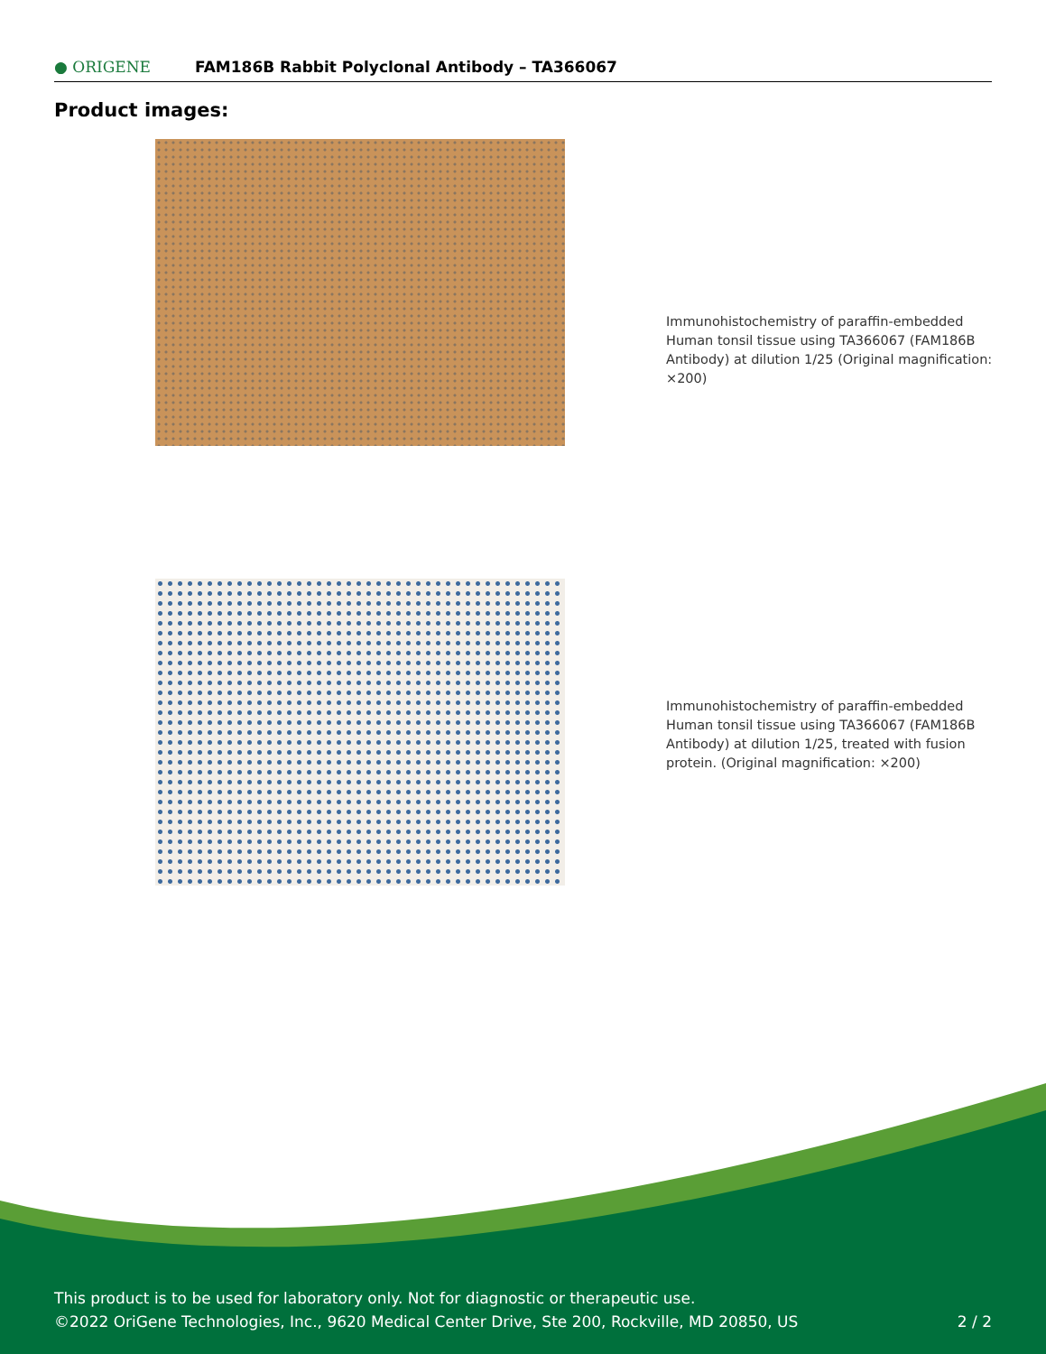● ORIGENE
FAM186B Rabbit Polyclonal Antibody – TA366067
Product images:
Immunohistochemistry of paraffin-embedded Human tonsil tissue using TA366067 (FAM186B Antibody) at dilution 1/25 (Original magnification: ×200)
Immunohistochemistry of paraffin-embedded Human tonsil tissue using TA366067 (FAM186B Antibody) at dilution 1/25, treated with fusion protein. (Original magnification: ×200)
This product is to be used for laboratory only. Not for diagnostic or therapeutic use.
©2022 OriGene Technologies, Inc., 9620 Medical Center Drive, Ste 200, Rockville, MD 20850, US 2 / 2